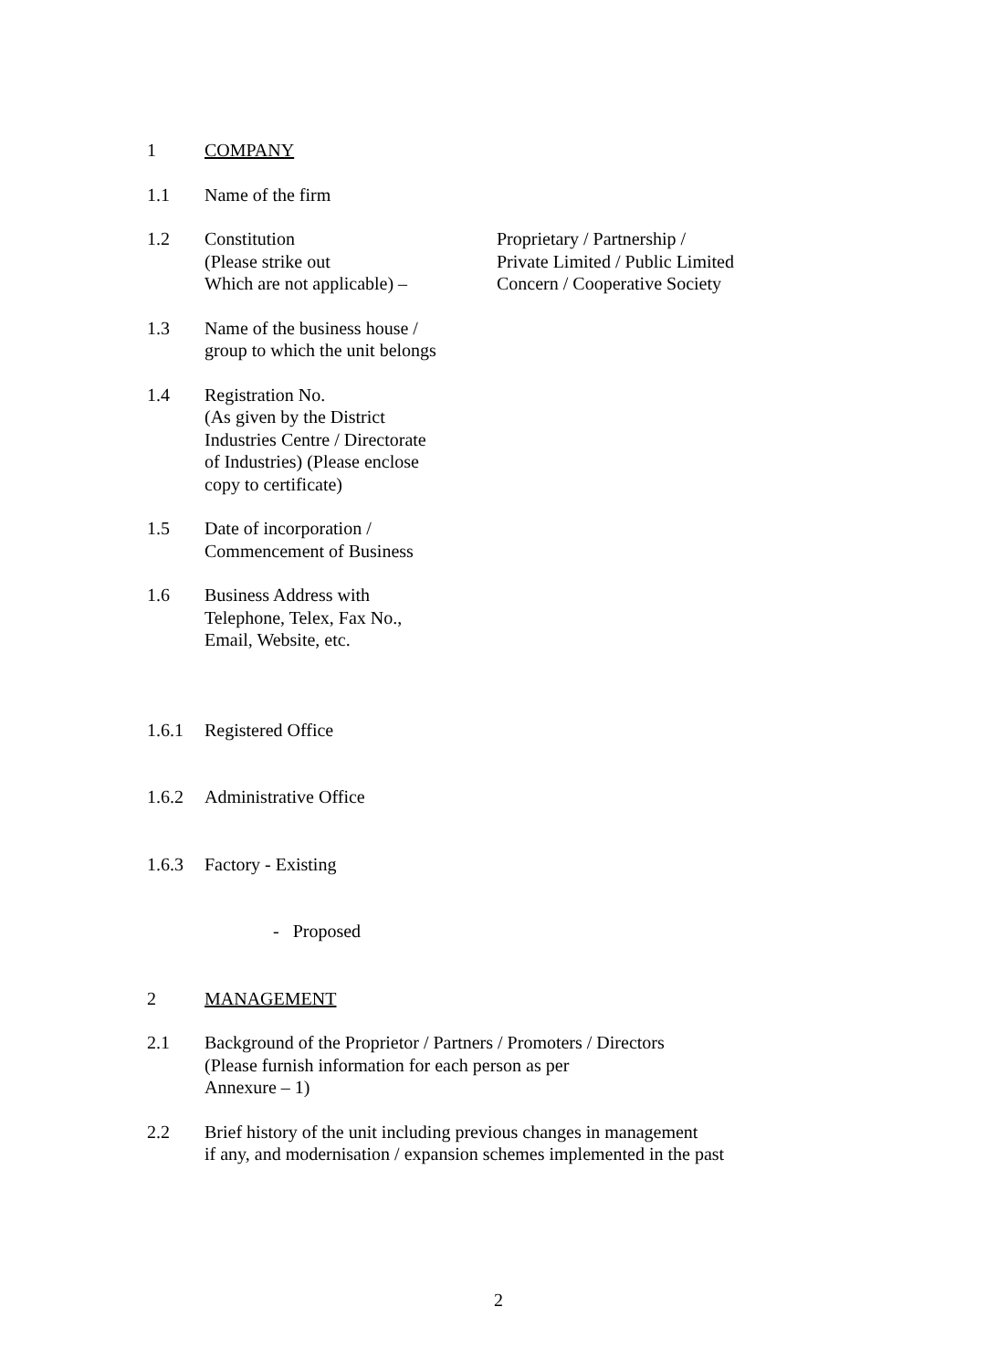1 COMPANY
1.1 Name of the firm
1.2 Constitution
(Please strike out
Which are not applicable) –
Proprietary / Partnership /
Private Limited / Public Limited
Concern / Cooperative Society
1.3 Name of the business house /
group to which the unit belongs
1.4 Registration No.
(As given by the District
Industries Centre / Directorate
of Industries) (Please enclose
copy to certificate)
1.5 Date of incorporation /
Commencement of Business
1.6 Business Address with
Telephone, Telex, Fax No.,
Email, Website, etc.
1.6.1 Registered Office
1.6.2 Administrative Office
1.6.3 Factory - Existing
- Proposed
2 MANAGEMENT
2.1 Background of the Proprietor / Partners / Promoters / Directors
(Please furnish information for each person as per
Annexure – 1)
2.2 Brief history of the unit including previous changes in management
if any, and modernisation / expansion schemes implemented in the past
2